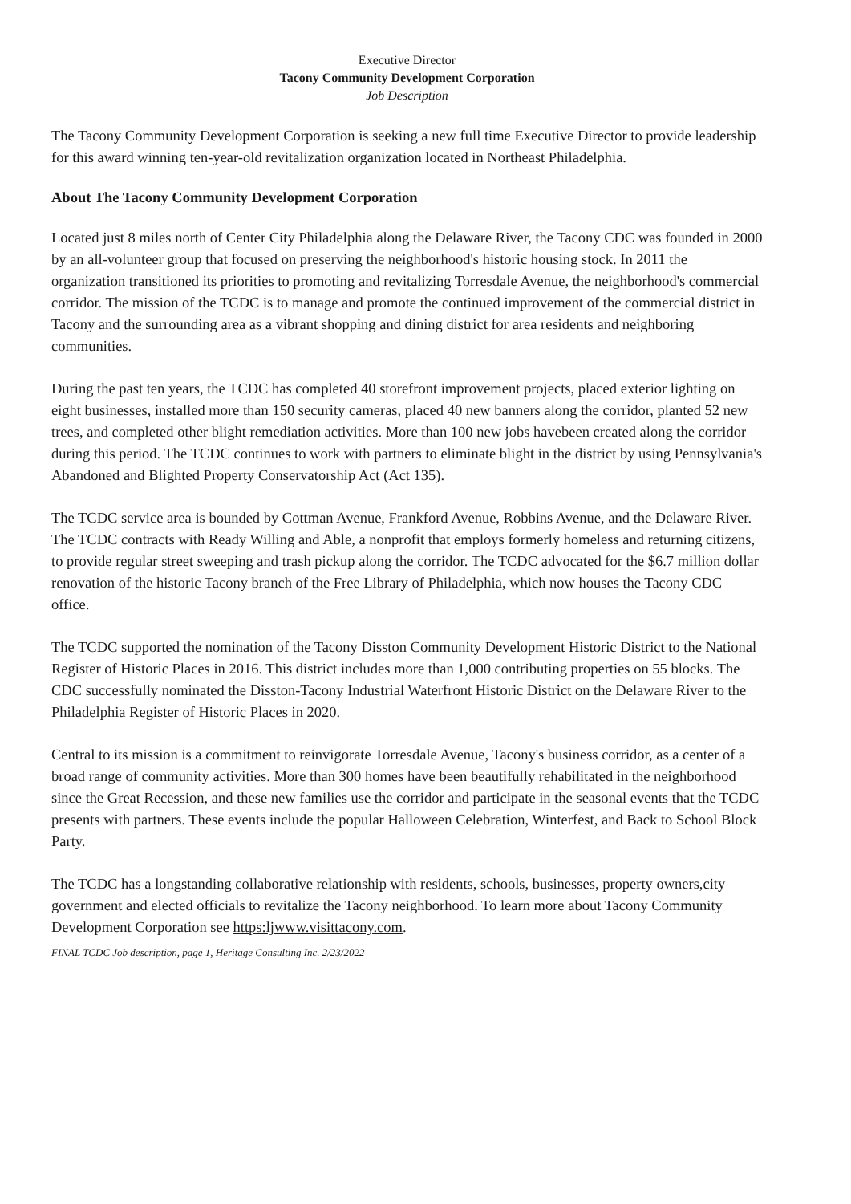Executive Director
Tacony Community Development Corporation
Job Description
The Tacony Community Development Corporation is seeking a new full time Executive Director to provide leadership for this award winning ten-year-old revitalization organization located in Northeast Philadelphia.
About The Tacony Community Development Corporation
Located just 8 miles north of Center City Philadelphia along the Delaware River, the Tacony CDC was founded in 2000 by an all-volunteer group that focused on preserving the neighborhood's historic housing stock. In 2011 the organization transitioned its priorities to promoting and revitalizing Torresdale Avenue, the neighborhood's commercial corridor. The mission of the TCDC is to manage and promote the continued improvement of the commercial district in Tacony and the surrounding area as a vibrant shopping and dining district for area residents and neighboring communities.
During the past ten years, the TCDC has completed 40 storefront improvement projects, placed exterior lighting on eight businesses, installed more than 150 security cameras, placed 40 new banners along the corridor, planted 52 new trees, and completed other blight remediation activities. More than 100 new jobs havebeen created along the corridor during this period. The TCDC continues to work with partners to eliminate blight in the district by using Pennsylvania's Abandoned and Blighted Property Conservatorship Act (Act 135).
The TCDC service area is bounded by Cottman Avenue, Frankford Avenue, Robbins Avenue, and the Delaware River. The TCDC contracts with Ready Willing and Able, a nonprofit that employs formerly homeless and returning citizens, to provide regular street sweeping and trash pickup along the corridor. The TCDC advocated for the $6.7 million dollar renovation of the historic Tacony branch of the Free Library of Philadelphia, which now houses the Tacony CDC office.
The TCDC supported the nomination of the Tacony Disston Community Development Historic District to the National Register of Historic Places in 2016. This district includes more than 1,000 contributing properties on 55 blocks. The CDC successfully nominated the Disston-Tacony Industrial Waterfront Historic District on the Delaware River to the Philadelphia Register of Historic Places in 2020.
Central to its mission is a commitment to reinvigorate Torresdale Avenue, Tacony's business corridor, as a center of a broad range of community activities. More than 300 homes have been beautifully rehabilitated in the neighborhood since the Great Recession, and these new families use the corridor and participate in the seasonal events that the TCDC presents with partners. These events include the popular Halloween Celebration, Winterfest, and Back to School Block Party.
The TCDC has a longstanding collaborative relationship with residents, schools, businesses, property owners,city government and elected officials to revitalize the Tacony neighborhood. To learn more about Tacony Community Development Corporation see https:ljwww.visittacony.com.
FINAL TCDC Job description, page 1, Heritage Consulting Inc. 2/23/2022